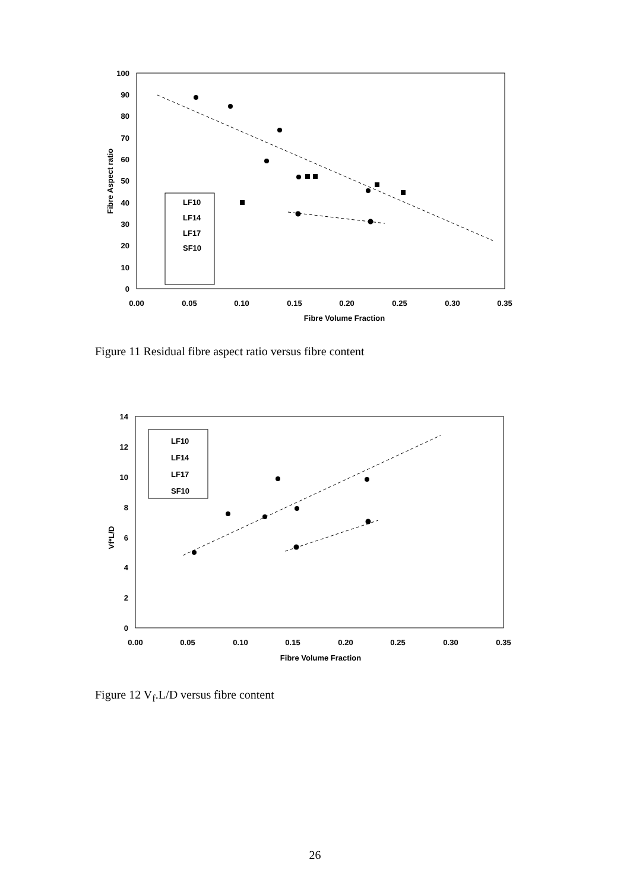100
90
80
70
60
50
40
30
20
10
0
0.00
0.05
0.10
0.15
0.20
0.25
0.30
0.35
Fibre Volume Fraction
Fibre Aspect ratio
LF10
LF14
LF17
SF10
Figure 11 Residual fibre aspect ratio versus fibre content
14
12
10
8
6
4
2
0
0.00
0.05
0.10
0.15
0.20
0.25
0.30
0.35
Fibre Volume Fraction
Vf*L/D
LF10
LF14
LF17
SF10
Figure 12 V<sub>f</sub>.L/D versus fibre content
26